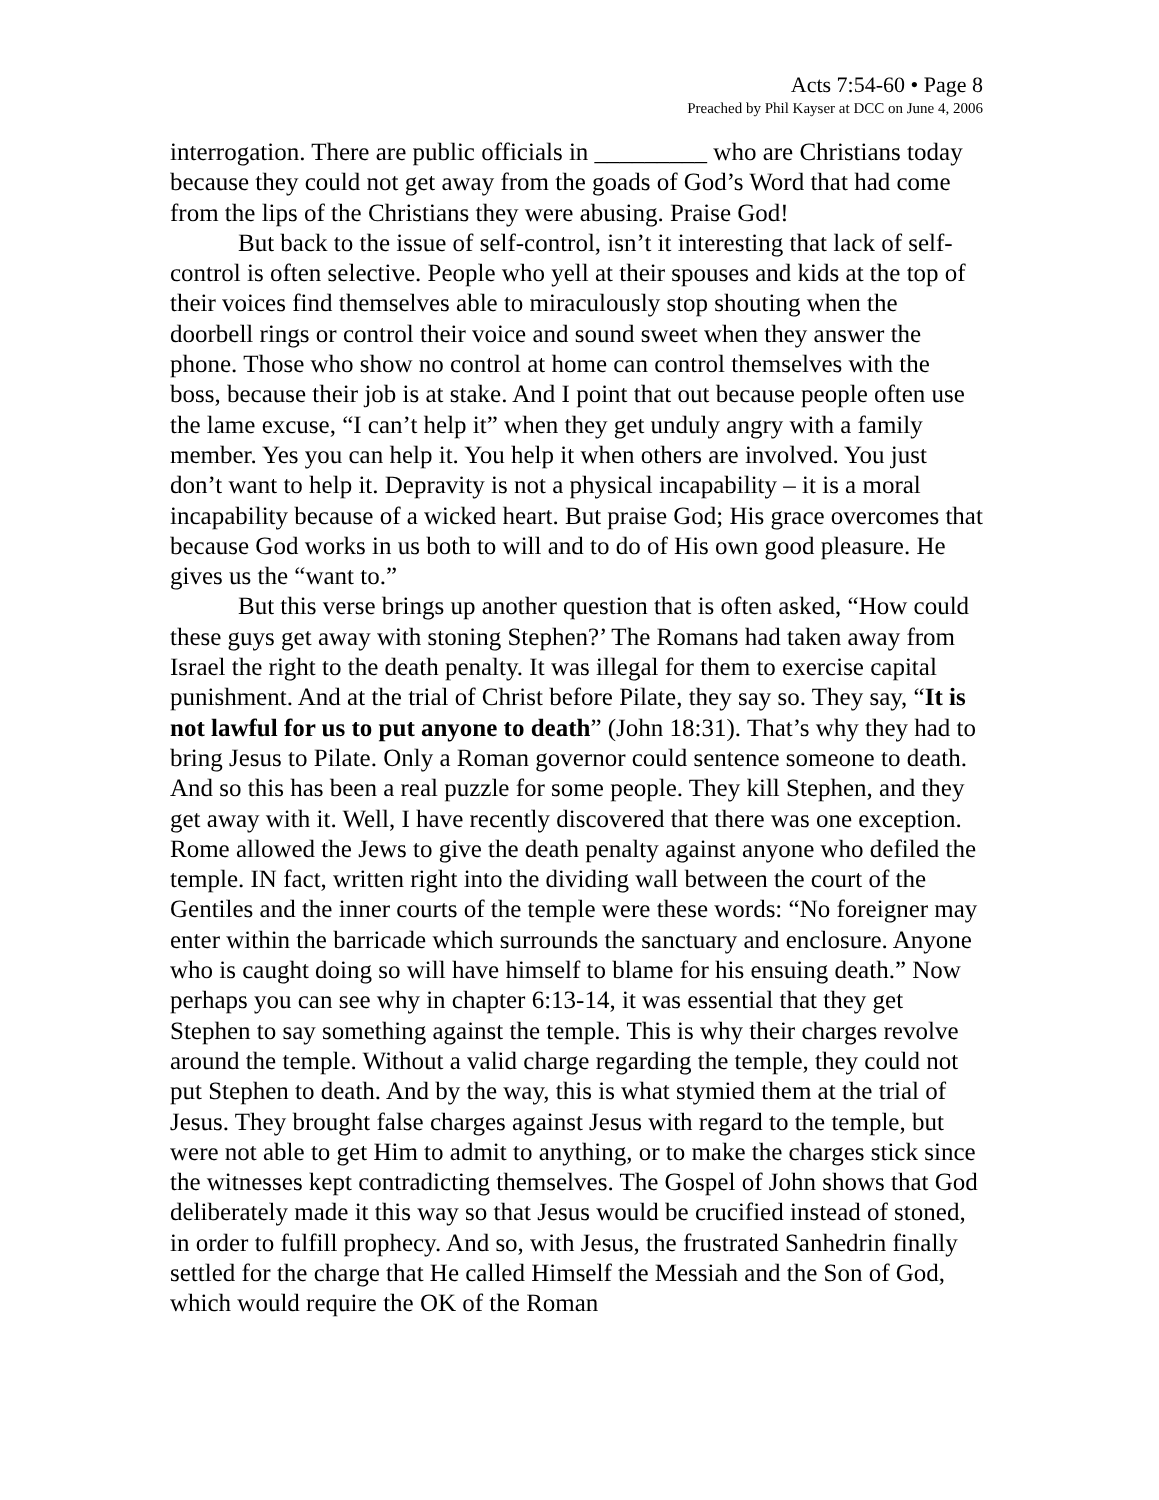Acts 7:54-60 • Page 8
Preached by Phil Kayser at DCC on June 4, 2006
interrogation. There are public officials in _________ who are Christians today because they could not get away from the goads of God’s Word that had come from the lips of the Christians they were abusing. Praise God!
But back to the issue of self-control, isn’t it interesting that lack of self-control is often selective. People who yell at their spouses and kids at the top of their voices find themselves able to miraculously stop shouting when the doorbell rings or control their voice and sound sweet when they answer the phone. Those who show no control at home can control themselves with the boss, because their job is at stake. And I point that out because people often use the lame excuse, “I can’t help it” when they get unduly angry with a family member. Yes you can help it. You help it when others are involved. You just don’t want to help it. Depravity is not a physical incapability – it is a moral incapability because of a wicked heart. But praise God; His grace overcomes that because God works in us both to will and to do of His own good pleasure. He gives us the “want to.”
But this verse brings up another question that is often asked, “How could these guys get away with stoning Stephen?’ The Romans had taken away from Israel the right to the death penalty. It was illegal for them to exercise capital punishment. And at the trial of Christ before Pilate, they say so. They say, “It is not lawful for us to put anyone to death” (John 18:31). That’s why they had to bring Jesus to Pilate. Only a Roman governor could sentence someone to death. And so this has been a real puzzle for some people. They kill Stephen, and they get away with it. Well, I have recently discovered that there was one exception. Rome allowed the Jews to give the death penalty against anyone who defiled the temple. IN fact, written right into the dividing wall between the court of the Gentiles and the inner courts of the temple were these words: “No foreigner may enter within the barricade which surrounds the sanctuary and enclosure. Anyone who is caught doing so will have himself to blame for his ensuing death.” Now perhaps you can see why in chapter 6:13-14, it was essential that they get Stephen to say something against the temple. This is why their charges revolve around the temple. Without a valid charge regarding the temple, they could not put Stephen to death. And by the way, this is what stymied them at the trial of Jesus. They brought false charges against Jesus with regard to the temple, but were not able to get Him to admit to anything, or to make the charges stick since the witnesses kept contradicting themselves. The Gospel of John shows that God deliberately made it this way so that Jesus would be crucified instead of stoned, in order to fulfill prophecy. And so, with Jesus, the frustrated Sanhedrin finally settled for the charge that He called Himself the Messiah and the Son of God, which would require the OK of the Roman